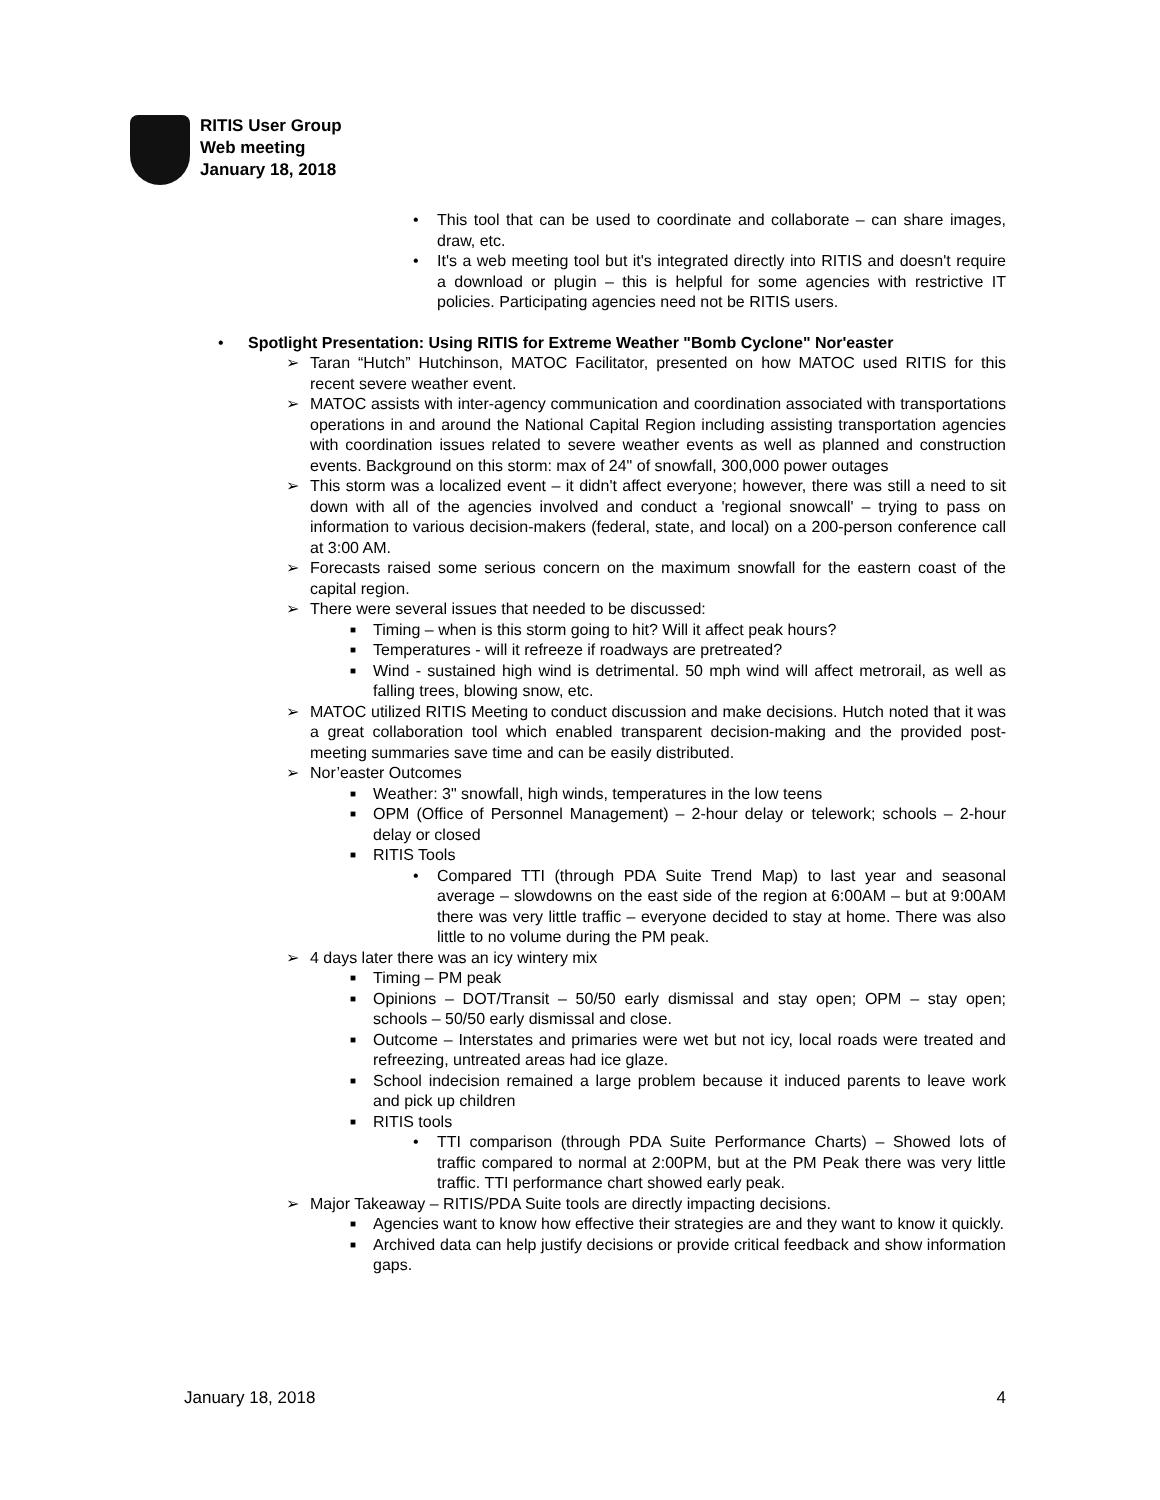RITIS User Group
Web meeting
January 18, 2018
• This tool that can be used to coordinate and collaborate – can share images, draw, etc.
• It's a web meeting tool but it's integrated directly into RITIS and doesn't require a download or plugin – this is helpful for some agencies with restrictive IT policies. Participating agencies need not be RITIS users.
• Spotlight Presentation: Using RITIS for Extreme Weather "Bomb Cyclone" Nor'easter
➢ Taran “Hutch” Hutchinson, MATOC Facilitator, presented on how MATOC used RITIS for this recent severe weather event.
➢ MATOC assists with inter-agency communication and coordination associated with transportations operations in and around the National Capital Region including assisting transportation agencies with coordination issues related to severe weather events as well as planned and construction events. Background on this storm: max of 24" of snowfall, 300,000 power outages
➢ This storm was a localized event – it didn't affect everyone; however, there was still a need to sit down with all of the agencies involved and conduct a 'regional snowcall' – trying to pass on information to various decision-makers (federal, state, and local) on a 200-person conference call at 3:00 AM.
➢ Forecasts raised some serious concern on the maximum snowfall for the eastern coast of the capital region.
➢ There were several issues that needed to be discussed:
■ Timing – when is this storm going to hit? Will it affect peak hours?
■ Temperatures - will it refreeze if roadways are pretreated?
■ Wind - sustained high wind is detrimental. 50 mph wind will affect metrorail, as well as falling trees, blowing snow, etc.
➢ MATOC utilized RITIS Meeting to conduct discussion and make decisions. Hutch noted that it was a great collaboration tool which enabled transparent decision-making and the provided post-meeting summaries save time and can be easily distributed.
➢ Nor’easter Outcomes
■ Weather: 3" snowfall, high winds, temperatures in the low teens
■ OPM (Office of Personnel Management) – 2-hour delay or telework; schools – 2-hour delay or closed
■ RITIS Tools
• Compared TTI (through PDA Suite Trend Map) to last year and seasonal average – slowdowns on the east side of the region at 6:00AM – but at 9:00AM there was very little traffic – everyone decided to stay at home. There was also little to no volume during the PM peak.
➢ 4 days later there was an icy wintery mix
■ Timing – PM peak
■ Opinions – DOT/Transit – 50/50 early dismissal and stay open; OPM – stay open; schools – 50/50 early dismissal and close.
■ Outcome – Interstates and primaries were wet but not icy, local roads were treated and refreezing, untreated areas had ice glaze.
■ School indecision remained a large problem because it induced parents to leave work and pick up children
■ RITIS tools
• TTI comparison (through PDA Suite Performance Charts) – Showed lots of traffic compared to normal at 2:00PM, but at the PM Peak there was very little traffic. TTI performance chart showed early peak.
➢ Major Takeaway – RITIS/PDA Suite tools are directly impacting decisions.
■ Agencies want to know how effective their strategies are and they want to know it quickly.
■ Archived data can help justify decisions or provide critical feedback and show information gaps.
January 18, 2018 4